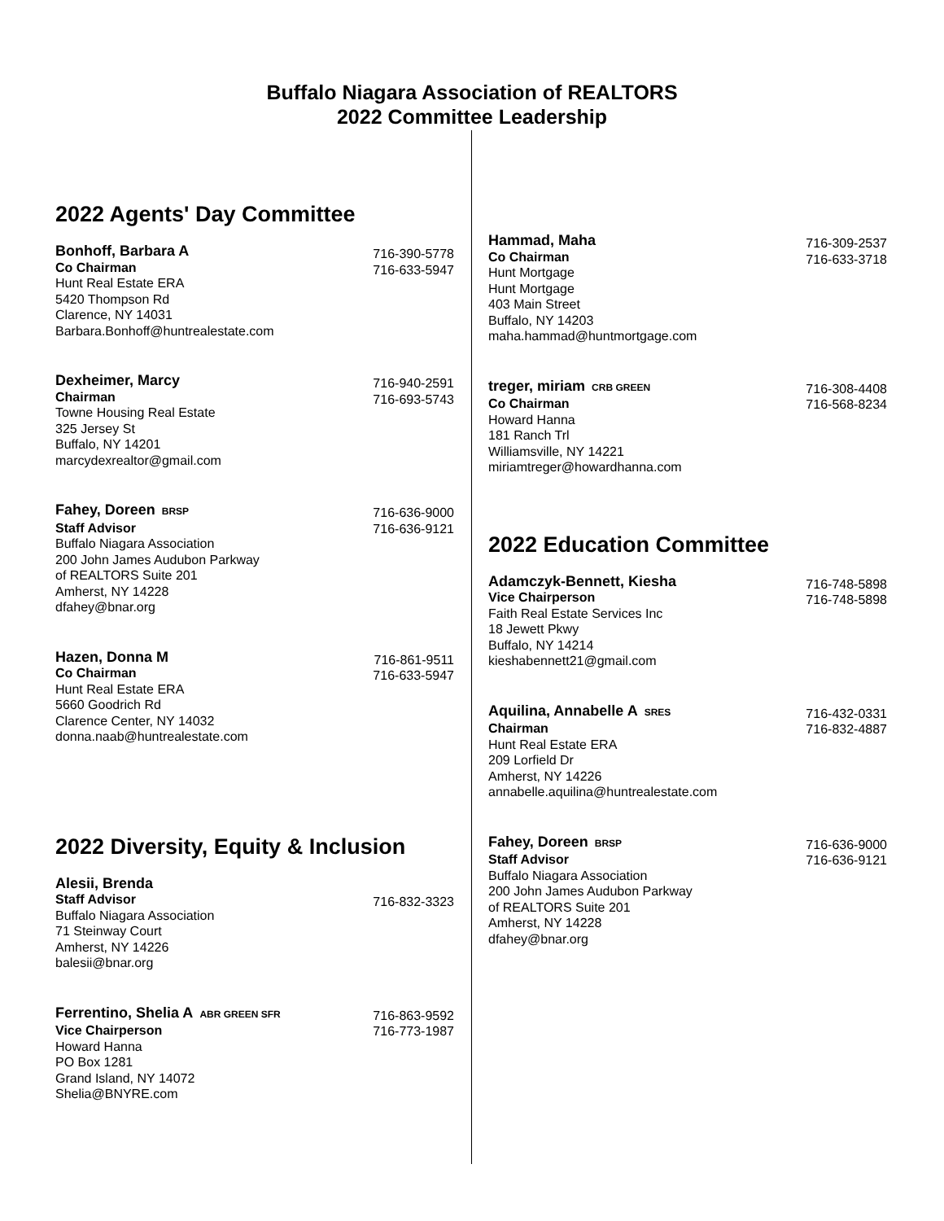Buffalo Niagara Association of REALTORS
2022 Committee Leadership
2022 Agents' Day Committee
Bonhoff, Barbara A
Co Chairman
Hunt Real Estate ERA
5420 Thompson Rd
Clarence, NY 14031
Barbara.Bonhoff@huntrealestate.com
716-390-5778
716-633-5947
Dexheimer, Marcy
Chairman
Towne Housing Real Estate
325 Jersey St
Buffalo, NY 14201
marcydexrealtor@gmail.com
716-940-2591
716-693-5743
Fahey, Doreen BRSP
Staff Advisor
Buffalo Niagara Association
200 John James Audubon Parkway
of REALTORS Suite 201
Amherst, NY 14228
dfahey@bnar.org
716-636-9000
716-636-9121
Hazen, Donna M
Co Chairman
Hunt Real Estate ERA
5660 Goodrich Rd
Clarence Center, NY 14032
donna.naab@huntrealestate.com
716-861-9511
716-633-5947
2022 Diversity, Equity & Inclusion
Alesii, Brenda
Staff Advisor
Buffalo Niagara Association
71 Steinway Court
Amherst, NY 14226
balesii@bnar.org
716-832-3323
Ferrentino, Shelia A ABR GREEN SFR
Vice Chairperson
Howard Hanna
PO Box 1281
Grand Island, NY 14072
Shelia@BNYRE.com
716-863-9592
716-773-1987
Hammad, Maha
Co Chairman
Hunt Mortgage
Hunt Mortgage
403 Main Street
Buffalo, NY 14203
maha.hammad@huntmortgage.com
716-309-2537
716-633-3718
treger, miriam CRB GREEN
Co Chairman
Howard Hanna
181 Ranch Trl
Williamsville, NY 14221
miriamtreger@howardhanna.com
716-308-4408
716-568-8234
2022 Education Committee
Adamczyk-Bennett, Kiesha
Vice Chairperson
Faith Real Estate Services Inc
18 Jewett Pkwy
Buffalo, NY 14214
kieshabennett21@gmail.com
716-748-5898
716-748-5898
Aquilina, Annabelle A SRES
Chairman
Hunt Real Estate ERA
209 Lorfield Dr
Amherst, NY 14226
annabelle.aquilina@huntrealestate.com
716-432-0331
716-832-4887
Fahey, Doreen BRSP
Staff Advisor
Buffalo Niagara Association
200 John James Audubon Parkway
of REALTORS Suite 201
Amherst, NY 14228
dfahey@bnar.org
716-636-9000
716-636-9121